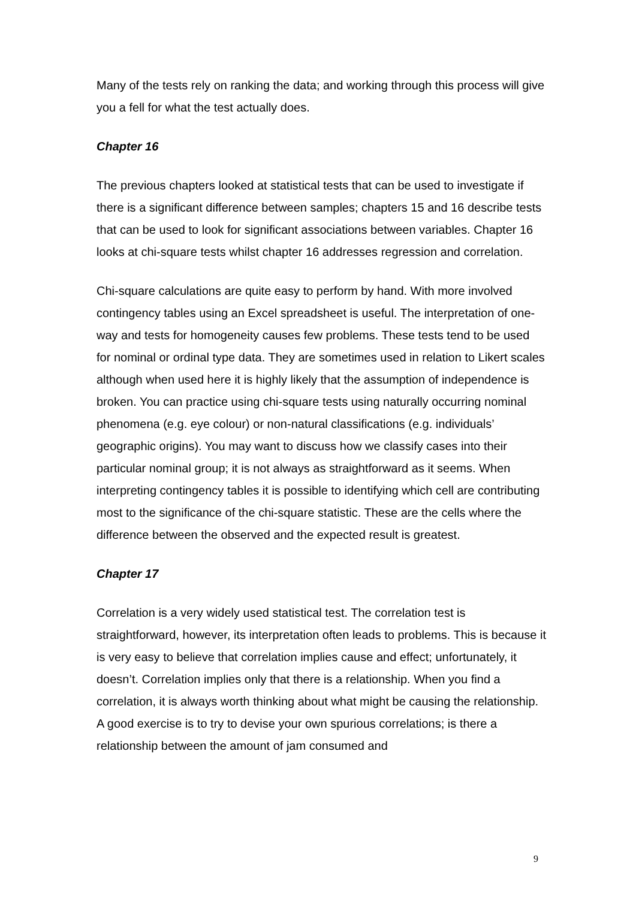Many of the tests rely on ranking the data; and working through this process will give you a fell for what the test actually does.
Chapter 16
The previous chapters looked at statistical tests that can be used to investigate if there is a significant difference between samples; chapters 15 and 16 describe tests that can be used to look for significant associations between variables. Chapter 16 looks at chi-square tests whilst chapter 16 addresses regression and correlation.
Chi-square calculations are quite easy to perform by hand. With more involved contingency tables using an Excel spreadsheet is useful. The interpretation of one-way and tests for homogeneity causes few problems. These tests tend to be used for nominal or ordinal type data. They are sometimes used in relation to Likert scales although when used here it is highly likely that the assumption of independence is broken. You can practice using chi-square tests using naturally occurring nominal phenomena (e.g. eye colour) or non-natural classifications (e.g. individuals’ geographic origins). You may want to discuss how we classify cases into their particular nominal group; it is not always as straightforward as it seems. When interpreting contingency tables it is possible to identifying which cell are contributing most to the significance of the chi-square statistic. These are the cells where the difference between the observed and the expected result is greatest.
Chapter 17
Correlation is a very widely used statistical test. The correlation test is straightforward, however, its interpretation often leads to problems. This is because it is very easy to believe that correlation implies cause and effect; unfortunately, it doesn’t. Correlation implies only that there is a relationship. When you find a correlation, it is always worth thinking about what might be causing the relationship. A good exercise is to try to devise your own spurious correlations; is there a relationship between the amount of jam consumed and
9